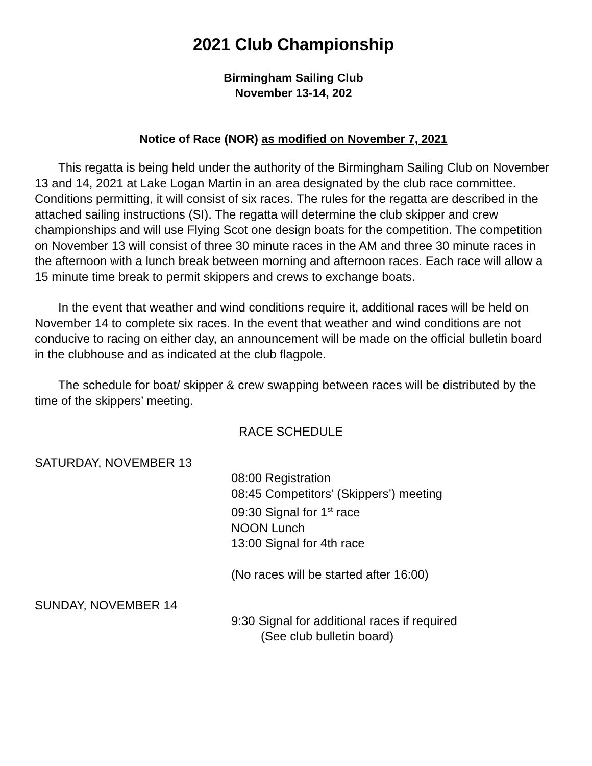2021 Club Championship
Birmingham Sailing Club
November 13-14, 202
Notice of Race (NOR) as modified on November 7, 2021
This regatta is being held under the authority of the Birmingham Sailing Club on November 13 and 14, 2021 at Lake Logan Martin in an area designated by the club race committee. Conditions permitting, it will consist of six races. The rules for the regatta are described in the attached sailing instructions (SI). The regatta will determine the club skipper and crew championships and will use Flying Scot one design boats for the competition. The competition on November 13 will consist of three 30 minute races in the AM and three 30 minute races in the afternoon with a lunch break between morning and afternoon races. Each race will allow a 15 minute time break to permit skippers and crews to exchange boats.
In the event that weather and wind conditions require it, additional races will be held on November 14 to complete six races. In the event that weather and wind conditions are not conducive to racing on either day, an announcement will be made on the official bulletin board in the clubhouse and as indicated at the club flagpole.
The schedule for boat/ skipper & crew swapping between races will be distributed by the time of the skippers’ meeting.
RACE SCHEDULE
SATURDAY, NOVEMBER 13
08:00 Registration
08:45 Competitors’ (Skippers’) meeting
09:30 Signal for 1<sup>st</sup> race
NOON Lunch
13:00 Signal for 4th race
(No races will be started after 16:00)
SUNDAY, NOVEMBER 14
9:30 Signal for additional races if required
(See club bulletin board)